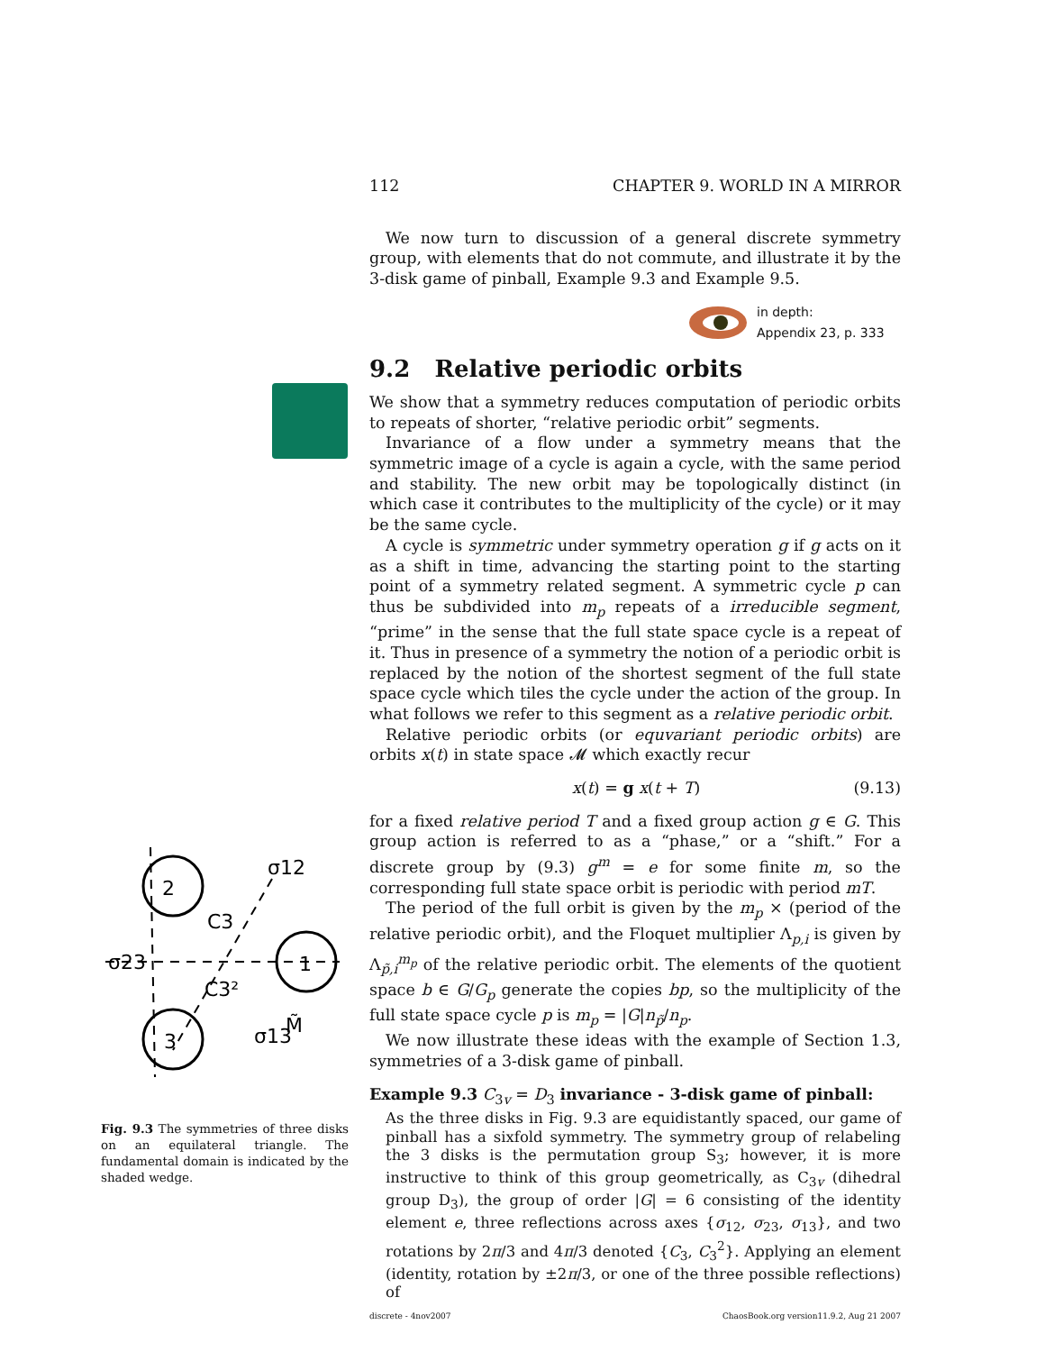112 CHAPTER 9. WORLD IN A MIRROR
We now turn to discussion of a general discrete symmetry group, with elements that do not commute, and illustrate it by the 3-disk game of pinball, Example 9.3 and Example 9.5.
in depth:
Appendix 23, p. 333
9.2 Relative periodic orbits
We show that a symmetry reduces computation of periodic orbits to repeats of shorter, “relative periodic orbit” segments.
Invariance of a flow under a symmetry means that the symmetric image of a cycle is again a cycle, with the same period and stability. The new orbit may be topologically distinct (in which case it contributes to the multiplicity of the cycle) or it may be the same cycle.
A cycle is symmetric under symmetry operation g if g acts on it as a shift in time, advancing the starting point to the starting point of a symmetry related segment. A symmetric cycle p can thus be subdivided into m<sub>p</sub> repeats of a irreducible segment, “prime” in the sense that the full state space cycle is a repeat of it. Thus in presence of a symmetry the notion of a periodic orbit is replaced by the notion of the shortest segment of the full state space cycle which tiles the cycle under the action of the group. In what follows we refer to this segment as a relative periodic orbit.
Relative periodic orbits (or equvariant periodic orbits) are orbits x(t) in state space 𝓜 which exactly recur
x(t) = g x(t + T) (9.13)
for a fixed relative period T and a fixed group action g ∈ G. This group action is referred to as a “phase,” or a “shift.” For a discrete group by (9.3) g<sup>m</sup> = e for some finite m, so the corresponding full state space orbit is periodic with period mT.
The period of the full orbit is given by the m<sub>p</sub> × (period of the relative periodic orbit), and the Floquet multiplier Λ<sub>p,i</sub> is given by Λ<sub>p̃,i</sub><sup>m<sub>p</sub></sup> of the relative periodic orbit. The elements of the quotient space b ∈ G/G<sub>p</sub> generate the copies bp, so the multiplicity of the full state space cycle p is m<sub>p</sub> = |G|n<sub>p̃</sub>/n<sub>p</sub>.
We now illustrate these ideas with the example of Section 1.3, symmetries of a 3-disk game of pinball.
Example 9.3 C<sub>3v</sub> = D<sub>3</sub> invariance - 3-disk game of pinball:
As the three disks in Fig. 9.3 are equidistantly spaced, our game of pinball has a sixfold symmetry. The symmetry group of relabeling the 3 disks is the permutation group S<sub>3</sub>; however, it is more instructive to think of this group geometrically, as C<sub>3v</sub> (dihedral group D<sub>3</sub>), the group of order |G| = 6 consisting of the identity element e, three reflections across axes {σ<sub>12</sub>, σ<sub>23</sub>, σ<sub>13</sub>}, and two rotations by 2π/3 and 4π/3 denoted {C<sub>3</sub>, C<sub>3</sub><sup>2</sup>}. Applying an element (identity, rotation by ±2π/3, or one of the three possible reflections) of
discrete - 4nov2007 ChaosBook.org version11.9.2, Aug 21 2007
2
1
3
σ12
σ23
C3
C3²
σ13
M̃
Fig. 9.3 The symmetries of three disks on an equilateral triangle. The fundamental domain is indicated by the shaded wedge.